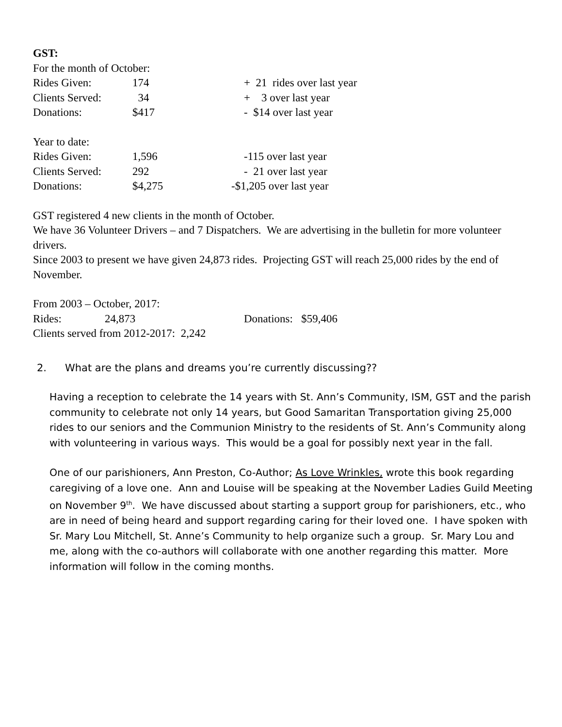GST:
For the month of October:
Rides Given: 174 + 21 rides over last year
Clients Served: 34 + 3 over last year
Donations: $417 - $14 over last year
Year to date:
Rides Given: 1,596 -115 over last year
Clients Served: 292 - 21 over last year
Donations: $4,275 -$1,205 over last year
GST registered 4 new clients in the month of October.
We have 36 Volunteer Drivers – and 7 Dispatchers. We are advertising in the bulletin for more volunteer drivers.
Since 2003 to present we have given 24,873 rides. Projecting GST will reach 25,000 rides by the end of November.
From 2003 – October, 2017:
Rides: 24,873 Donations: $59,406
Clients served from 2012-2017: 2,242
2. What are the plans and dreams you’re currently discussing??
Having a reception to celebrate the 14 years with St. Ann’s Community, ISM, GST and the parish community to celebrate not only 14 years, but Good Samaritan Transportation giving 25,000 rides to our seniors and the Communion Ministry to the residents of St. Ann’s Community along with volunteering in various ways. This would be a goal for possibly next year in the fall.
One of our parishioners, Ann Preston, Co-Author; As Love Wrinkles, wrote this book regarding caregiving of a love one. Ann and Louise will be speaking at the November Ladies Guild Meeting on November 9<sup>th</sup>. We have discussed about starting a support group for parishioners, etc., who are in need of being heard and support regarding caring for their loved one. I have spoken with Sr. Mary Lou Mitchell, St. Anne’s Community to help organize such a group. Sr. Mary Lou and me, along with the co-authors will collaborate with one another regarding this matter. More information will follow in the coming months.